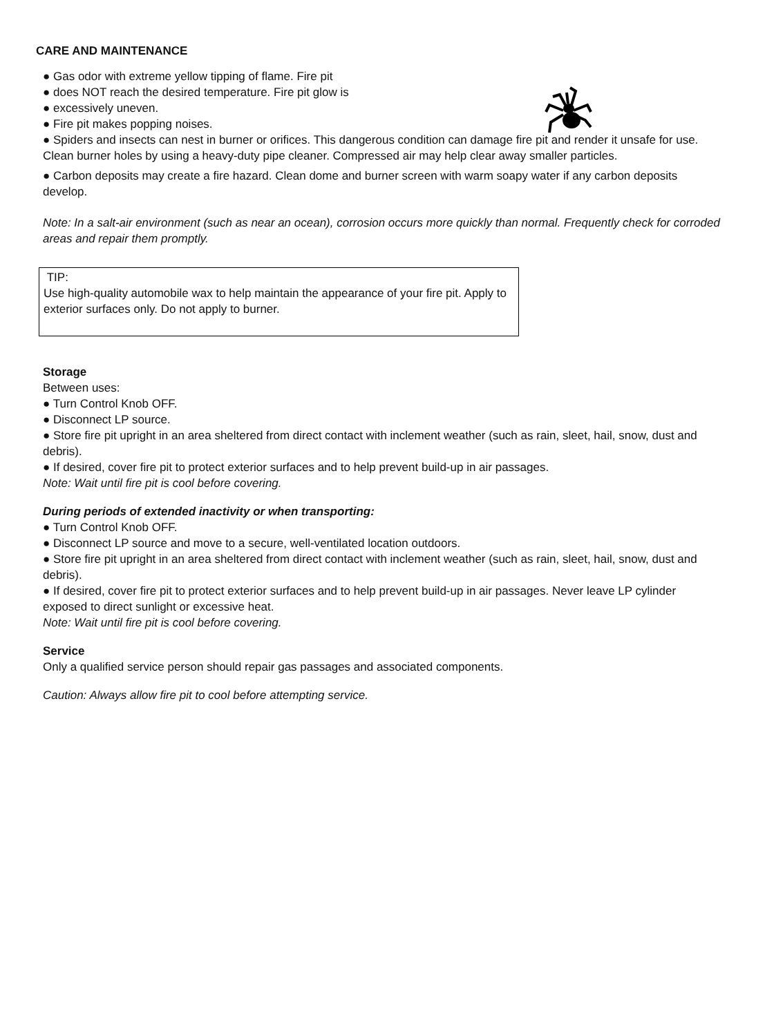CARE AND MAINTENANCE
● Gas odor with extreme yellow tipping of flame. Fire pit
● does NOT reach the desired temperature. Fire pit glow is
● excessively uneven.
● Fire pit makes popping noises.
● Spiders and insects can nest in burner or orifices. This dangerous condition can damage fire pit and render it unsafe for use. Clean burner holes by using a heavy-duty pipe cleaner. Compressed air may help clear away smaller particles.
● Carbon deposits may create a fire hazard. Clean dome and burner screen with warm soapy water if any carbon deposits develop.
Note: In a salt-air environment (such as near an ocean), corrosion occurs more quickly than normal. Frequently check for corroded areas and repair them promptly.
TIP:
Use high-quality automobile wax to help maintain the appearance of your fire pit. Apply to exterior surfaces only. Do not apply to burner.
Storage
Between uses:
● Turn Control Knob OFF.
● Disconnect LP source.
● Store fire pit upright in an area sheltered from direct contact with inclement weather (such as rain, sleet, hail, snow, dust and debris).
● If desired, cover fire pit to protect exterior surfaces and to help prevent build-up in air passages.
Note: Wait until fire pit is cool before covering.
During periods of extended inactivity or when transporting:
● Turn Control Knob OFF.
● Disconnect LP source and move to a secure, well-ventilated location outdoors.
● Store fire pit upright in an area sheltered from direct contact with inclement weather (such as rain, sleet, hail, snow, dust and debris).
● If desired, cover fire pit to protect exterior surfaces and to help prevent build-up in air passages. Never leave LP cylinder exposed to direct sunlight or excessive heat.
Note: Wait until fire pit is cool before covering.
Service
Only a qualified service person should repair gas passages and associated components.
Caution: Always allow fire pit to cool before attempting service.